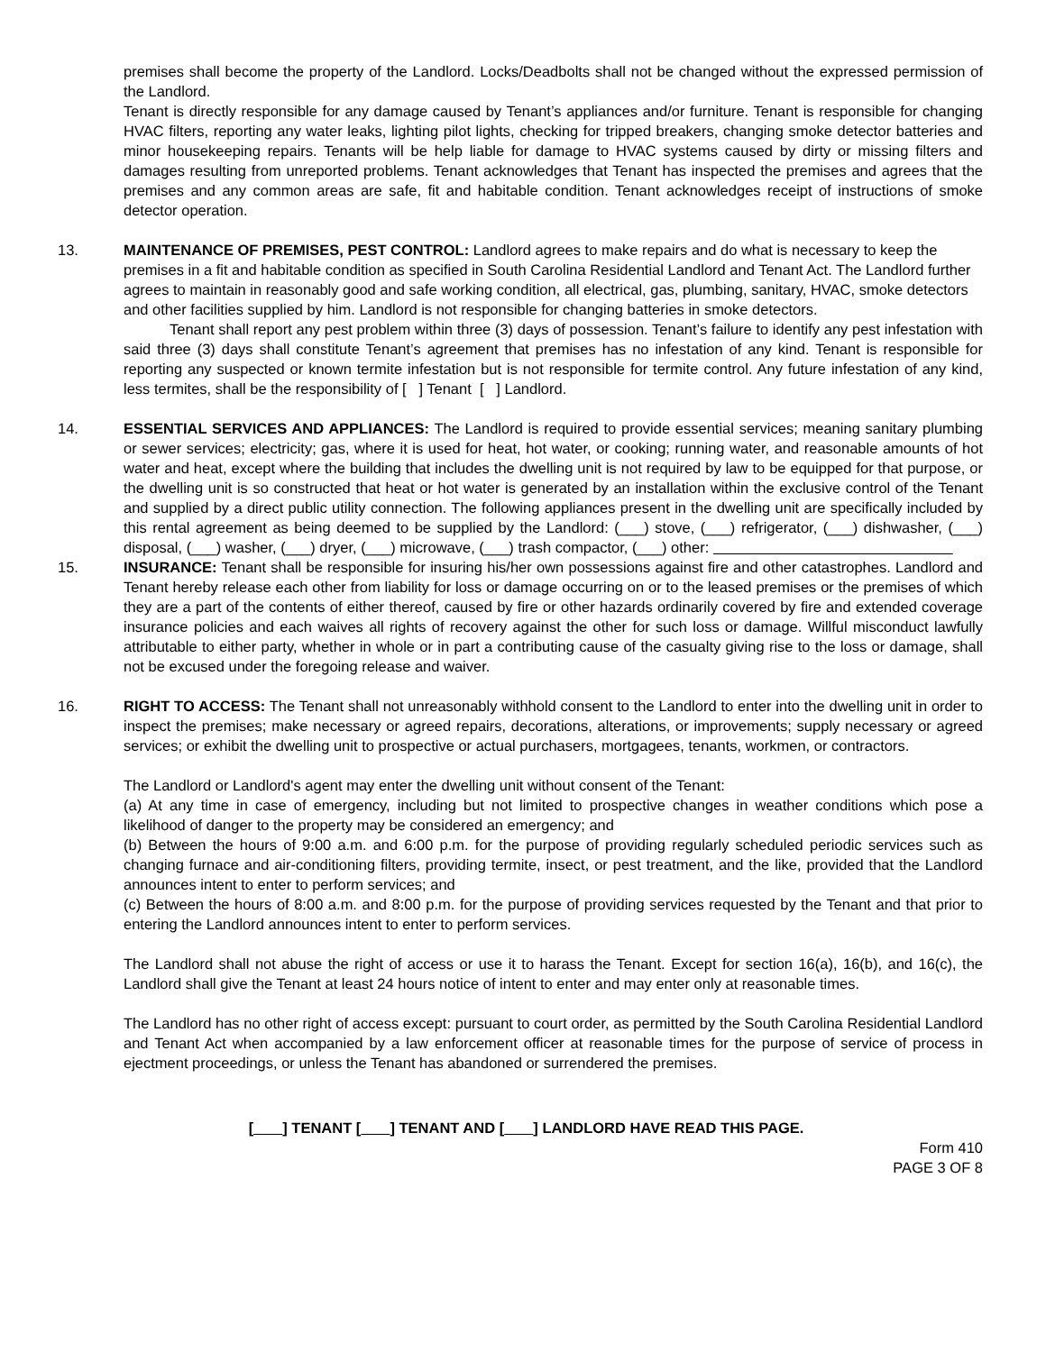premises shall become the property of the Landlord. Locks/Deadbolts shall not be changed without the expressed permission of the Landlord.
Tenant is directly responsible for any damage caused by Tenant’s appliances and/or furniture. Tenant is responsible for changing HVAC filters, reporting any water leaks, lighting pilot lights, checking for tripped breakers, changing smoke detector batteries and minor housekeeping repairs. Tenants will be help liable for damage to HVAC systems caused by dirty or missing filters and damages resulting from unreported problems. Tenant acknowledges that Tenant has inspected the premises and agrees that the premises and any common areas are safe, fit and habitable condition. Tenant acknowledges receipt of instructions of smoke detector operation.
13.
MAINTENANCE OF PREMISES, PEST CONTROL: Landlord agrees to make repairs and do what is necessary to keep the premises in a fit and habitable condition as specified in South Carolina Residential Landlord and Tenant Act. The Landlord further agrees to maintain in reasonably good and safe working condition, all electrical, gas, plumbing, sanitary, HVAC, smoke detectors and other facilities supplied by him. Landlord is not responsible for changing batteries in smoke detectors.
Tenant shall report any pest problem within three (3) days of possession. Tenant’s failure to identify any pest infestation with said three (3) days shall constitute Tenant’s agreement that premises has no infestation of any kind. Tenant is responsible for reporting any suspected or known termite infestation but is not responsible for termite control. Any future infestation of any kind, less termites, shall be the responsibility of [ ] Tenant [ ] Landlord.
14.
ESSENTIAL SERVICES AND APPLIANCES: The Landlord is required to provide essential services; meaning sanitary plumbing or sewer services; electricity; gas, where it is used for heat, hot water, or cooking; running water, and reasonable amounts of hot water and heat, except where the building that includes the dwelling unit is not required by law to be equipped for that purpose, or the dwelling unit is so constructed that heat or hot water is generated by an installation within the exclusive control of the Tenant and supplied by a direct public utility connection. The following appliances present in the dwelling unit are specifically included by this rental agreement as being deemed to be supplied by the Landlord: (___) stove, (___) refrigerator, (___) dishwasher, (___) disposal, (___) washer, (___) dryer, (___) microwave, (___) trash compactor, (___) other:
15.
INSURANCE: Tenant shall be responsible for insuring his/her own possessions against fire and other catastrophes. Landlord and Tenant hereby release each other from liability for loss or damage occurring on or to the leased premises or the premises of which they are a part of the contents of either thereof, caused by fire or other hazards ordinarily covered by fire and extended coverage insurance policies and each waives all rights of recovery against the other for such loss or damage. Willful misconduct lawfully attributable to either party, whether in whole or in part a contributing cause of the casualty giving rise to the loss or damage, shall not be excused under the foregoing release and waiver.
16.
RIGHT TO ACCESS: The Tenant shall not unreasonably withhold consent to the Landlord to enter into the dwelling unit in order to inspect the premises; make necessary or agreed repairs, decorations, alterations, or improvements; supply necessary or agreed services; or exhibit the dwelling unit to prospective or actual purchasers, mortgagees, tenants, workmen, or contractors.
The Landlord or Landlord's agent may enter the dwelling unit without consent of the Tenant:
(a) At any time in case of emergency, including but not limited to prospective changes in weather conditions which pose a likelihood of danger to the property may be considered an emergency; and
(b) Between the hours of 9:00 a.m. and 6:00 p.m. for the purpose of providing regularly scheduled periodic services such as changing furnace and air-conditioning filters, providing termite, insect, or pest treatment, and the like, provided that the Landlord announces intent to enter to perform services; and
(c) Between the hours of 8:00 a.m. and 8:00 p.m. for the purpose of providing services requested by the Tenant and that prior to entering the Landlord announces intent to enter to perform services.
The Landlord shall not abuse the right of access or use it to harass the Tenant. Except for section 16(a), 16(b), and 16(c), the Landlord shall give the Tenant at least 24 hours notice of intent to enter and may enter only at reasonable times.
The Landlord has no other right of access except: pursuant to court order, as permitted by the South Carolina Residential Landlord and Tenant Act when accompanied by a law enforcement officer at reasonable times for the purpose of service of process in ejectment proceedings, or unless the Tenant has abandoned or surrendered the premises.
[ ] TENANT [ ] TENANT AND [ ] LANDLORD HAVE READ THIS PAGE.
Form 410
PAGE 3 OF 8